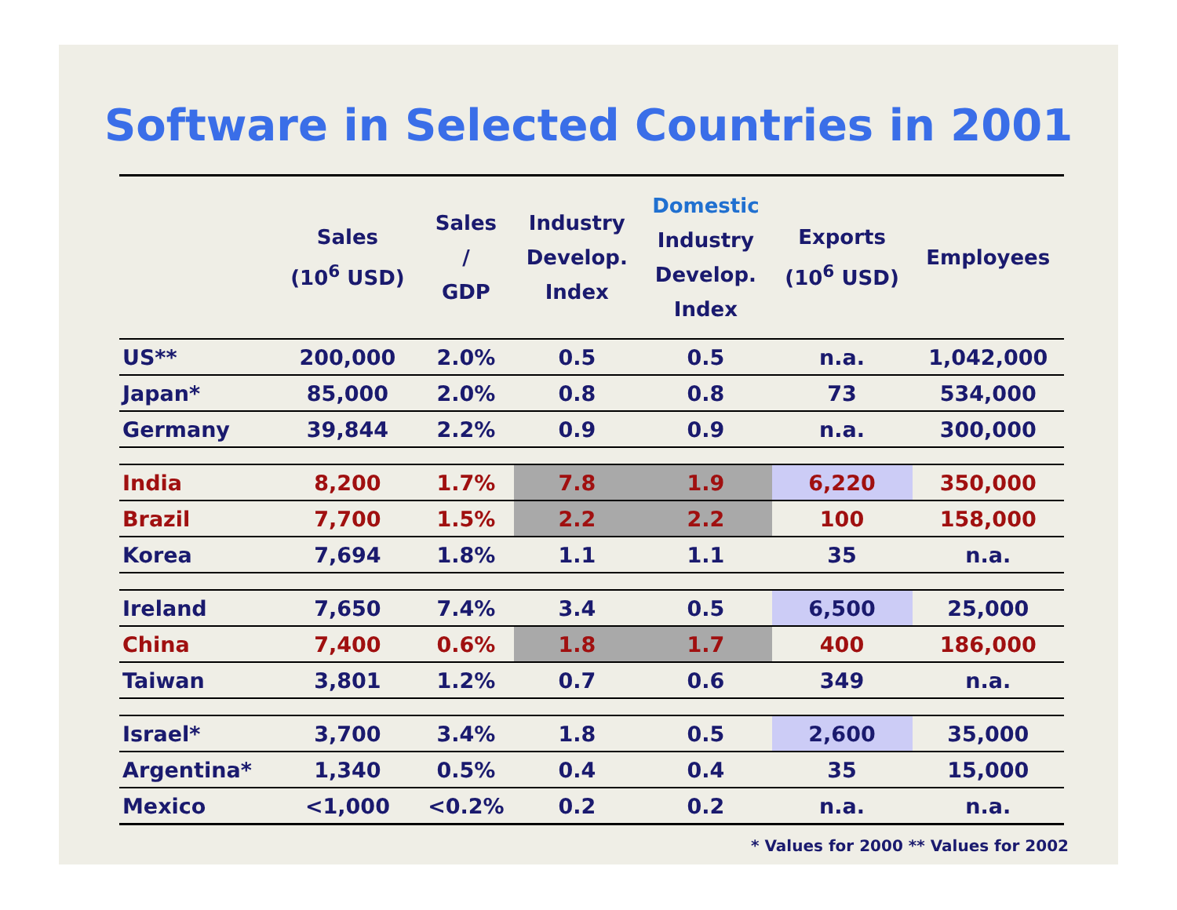Software in Selected Countries in 2001
| | Sales (10<sup>6</sup> USD) | Sales / GDP | Industry Develop. Index | Domestic Industry Develop. Index | Exports (10<sup>6</sup> USD) | Employees |
| --- | --- | --- | --- | --- | --- | --- |
| US** | 200,000 | 2.0% | 0.5 | 0.5 | n.a. | 1,042,000 |
| Japan* | 85,000 | 2.0% | 0.8 | 0.8 | 73 | 534,000 |
| Germany | 39,844 | 2.2% | 0.9 | 0.9 | n.a. | 300,000 |
| India | 8,200 | 1.7% | 7.8 | 1.9 | 6,220 | 350,000 |
| Brazil | 7,700 | 1.5% | 2.2 | 2.2 | 100 | 158,000 |
| Korea | 7,694 | 1.8% | 1.1 | 1.1 | 35 | n.a. |
| Ireland | 7,650 | 7.4% | 3.4 | 0.5 | 6,500 | 25,000 |
| China | 7,400 | 0.6% | 1.8 | 1.7 | 400 | 186,000 |
| Taiwan | 3,801 | 1.2% | 0.7 | 0.6 | 349 | n.a. |
| Israel* | 3,700 | 3.4% | 1.8 | 0.5 | 2,600 | 35,000 |
| Argentina* | 1,340 | 0.5% | 0.4 | 0.4 | 35 | 15,000 |
| Mexico | <1,000 | <0.2% | 0.2 | 0.2 | n.a. | n.a. |
* Values for 2000 ** Values for 2002